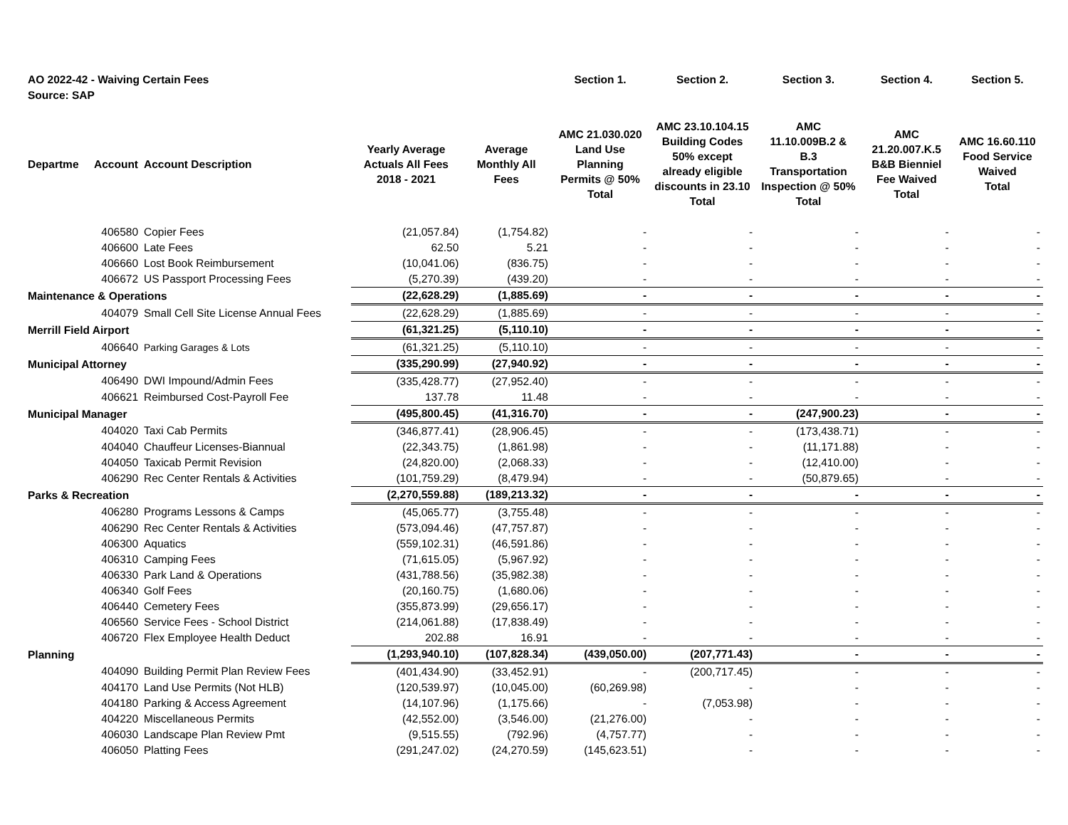| AO 2022-42 - Waiving Certain Fees | | | | | Section 1. | Section 2. | Section 3. | Section 4. | Section 5. |
| Source: SAP | | | | | | | | | |
| Departme | Account | Account Description | Yearly Average Actuals All Fees 2018 - 2021 | Average Monthly All Fees | AMC 21.030.020 Land Use Planning Permits @ 50% Total | AMC 23.10.104.15 Building Codes 50% except already eligible discounts in 23.10 Total | AMC 11.10.009B.2 & B.3 Transportation Inspection @ 50% Total | AMC 21.20.007.K.5 B&B Bienniel Fee Waived Total | AMC 16.60.110 Food Service Waived Total |
| | 406580 | Copier Fees | (21,057.84) | (1,754.82) | - | - | - | - | - |
| | 406600 | Late Fees | 62.50 | 5.21 | - | - | - | - | - |
| | 406660 | Lost Book Reimbursement | (10,041.06) | (836.75) | - | - | - | - | - |
| | 406672 | US Passport Processing Fees | (5,270.39) | (439.20) | - | - | - | - | - |
| Maintenance & Operations | | | (22,628.29) | (1,885.69) | - | - | - | - | - |
| | 404079 | Small Cell Site License Annual Fees | (22,628.29) | (1,885.69) | - | - | - | - | - |
| Merrill Field Airport | | | (61,321.25) | (5,110.10) | - | - | - | - | - |
| | 406640 | Parking Garages & Lots | (61,321.25) | (5,110.10) | - | - | - | - | - |
| Municipal Attorney | | | (335,290.99) | (27,940.92) | - | - | - | - | - |
| | 406490 | DWI Impound/Admin Fees | (335,428.77) | (27,952.40) | - | - | - | - | - |
| | 406621 | Reimbursed Cost-Payroll Fee | 137.78 | 11.48 | - | - | - | - | - |
| Municipal Manager | | | (495,800.45) | (41,316.70) | - | - | (247,900.23) | - | - |
| | 404020 | Taxi Cab Permits | (346,877.41) | (28,906.45) | - | - | (173,438.71) | - | - |
| | 404040 | Chauffeur Licenses-Biannual | (22,343.75) | (1,861.98) | - | - | (11,171.88) | - | - |
| | 404050 | Taxicab Permit Revision | (24,820.00) | (2,068.33) | - | - | (12,410.00) | - | - |
| | 406290 | Rec Center Rentals & Activities | (101,759.29) | (8,479.94) | - | - | (50,879.65) | - | - |
| Parks & Recreation | | | (2,270,559.88) | (189,213.32) | - | - | - | - | - |
| | 406280 | Programs Lessons & Camps | (45,065.77) | (3,755.48) | - | - | - | - | - |
| | 406290 | Rec Center Rentals & Activities | (573,094.46) | (47,757.87) | - | - | - | - | - |
| | 406300 | Aquatics | (559,102.31) | (46,591.86) | - | - | - | - | - |
| | 406310 | Camping Fees | (71,615.05) | (5,967.92) | - | - | - | - | - |
| | 406330 | Park Land & Operations | (431,788.56) | (35,982.38) | - | - | - | - | - |
| | 406340 | Golf Fees | (20,160.75) | (1,680.06) | - | - | - | - | - |
| | 406440 | Cemetery Fees | (355,873.99) | (29,656.17) | - | - | - | - | - |
| | 406560 | Service Fees - School District | (214,061.88) | (17,838.49) | - | - | - | - | - |
| | 406720 | Flex Employee Health Deduct | 202.88 | 16.91 | - | - | - | - | - |
| Planning | | | (1,293,940.10) | (107,828.34) | (439,050.00) | (207,771.43) | - | - | - |
| | 404090 | Building Permit Plan Review Fees | (401,434.90) | (33,452.91) | - | (200,717.45) | - | - | - |
| | 404170 | Land Use Permits (Not HLB) | (120,539.97) | (10,045.00) | (60,269.98) | - | - | - | - |
| | 404180 | Parking & Access Agreement | (14,107.96) | (1,175.66) | - | (7,053.98) | - | - | - |
| | 404220 | Miscellaneous Permits | (42,552.00) | (3,546.00) | (21,276.00) | - | - | - | - |
| | 406030 | Landscape Plan Review Pmt | (9,515.55) | (792.96) | (4,757.77) | - | - | - | - |
| | 406050 | Platting Fees | (291,247.02) | (24,270.59) | (145,623.51) | - | - | - | - |